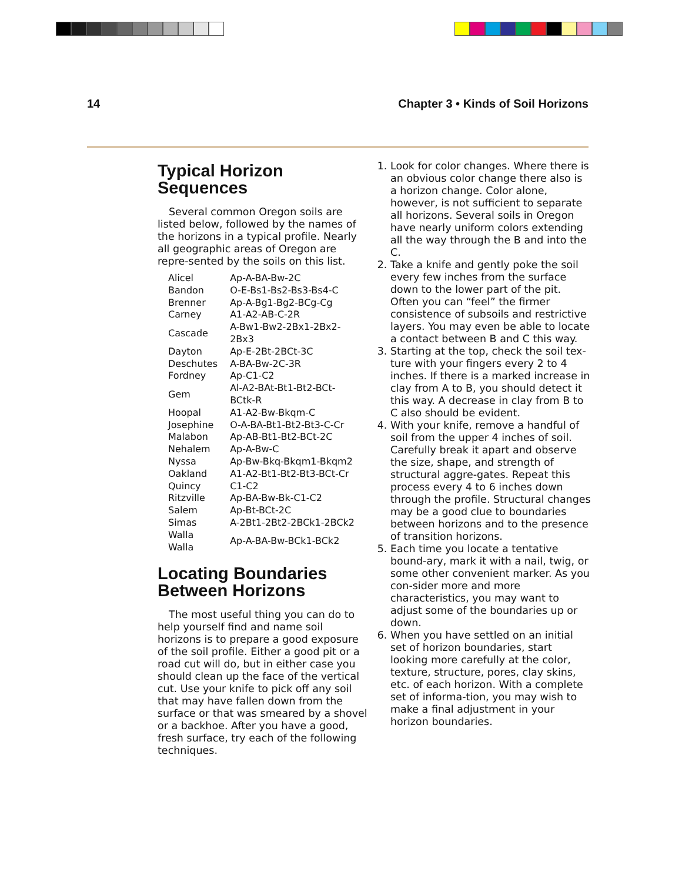14 Chapter 3 • Kinds of Soil Horizons
Typical Horizon Sequences
Several common Oregon soils are listed below, followed by the names of the horizons in a typical profile. Nearly all geographic areas of Oregon are repre-sented by the soils on this list.
| Alicel | Ap-A-BA-Bw-2C |
| Bandon | O-E-Bs1-Bs2-Bs3-Bs4-C |
| Brenner | Ap-A-Bg1-Bg2-BCg-Cg |
| Carney | A1-A2-AB-C-2R |
| Cascade | A-Bw1-Bw2-2Bx1-2Bx2-2Bx3 |
| Dayton | Ap-E-2Bt-2BCt-3C |
| Deschutes | A-BA-Bw-2C-3R |
| Fordney | Ap-C1-C2 |
| Gem | Al-A2-BAt-Bt1-Bt2-BCt-BCtk-R |
| Hoopal | A1-A2-Bw-Bkqm-C |
| Josephine | O-A-BA-Bt1-Bt2-Bt3-C-Cr |
| Malabon | Ap-AB-Bt1-Bt2-BCt-2C |
| Nehalem | Ap-A-Bw-C |
| Nyssa | Ap-Bw-Bkq-Bkqm1-Bkqm2 |
| Oakland | A1-A2-Bt1-Bt2-Bt3-BCt-Cr |
| Quincy | C1-C2 |
| Ritzville | Ap-BA-Bw-Bk-C1-C2 |
| Salem | Ap-Bt-BCt-2C |
| Simas | A-2Bt1-2Bt2-2BCk1-2BCk2 |
| Walla Walla | Ap-A-BA-Bw-BCk1-BCk2 |
Locating Boundaries
Between Horizons
The most useful thing you can do to help yourself find and name soil horizons is to prepare a good exposure of the soil profile. Either a good pit or a road cut will do, but in either case you should clean up the face of the vertical cut. Use your knife to pick off any soil that may have fallen down from the surface or that was smeared by a shovel or a backhoe. After you have a good, fresh surface, try each of the following techniques.
1. Look for color changes. Where there is an obvious color change there also is a horizon change. Color alone, however, is not sufficient to separate all horizons. Several soils in Oregon have nearly uniform colors extending all the way through the B and into the C.
2. Take a knife and gently poke the soil every few inches from the surface down to the lower part of the pit. Often you can “feel” the firmer consistence of subsoils and restrictive layers. You may even be able to locate a contact between B and C this way.
3. Starting at the top, check the soil tex-ture with your fingers every 2 to 4 inches. If there is a marked increase in clay from A to B, you should detect it this way. A decrease in clay from B to C also should be evident.
4. With your knife, remove a handful of soil from the upper 4 inches of soil. Carefully break it apart and observe the size, shape, and strength of structural aggre-gates. Repeat this process every 4 to 6 inches down through the profile. Structural changes may be a good clue to boundaries between horizons and to the presence of transition horizons.
5. Each time you locate a tentative bound-ary, mark it with a nail, twig, or some other convenient marker. As you con-sider more and more characteristics, you may want to adjust some of the boundaries up or down.
6. When you have settled on an initial set of horizon boundaries, start looking more carefully at the color, texture, structure, pores, clay skins, etc. of each horizon. With a complete set of informa-tion, you may wish to make a final adjustment in your horizon boundaries.